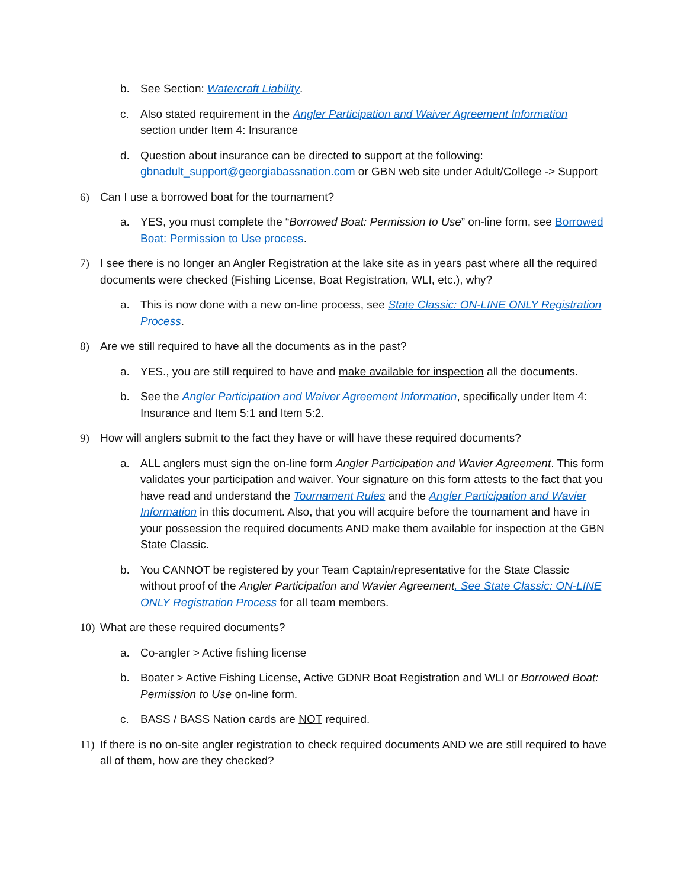b. See Section: Watercraft Liability.
c. Also stated requirement in the Angler Participation and Waiver Agreement Information section under Item 4: Insurance
d. Question about insurance can be directed to support at the following: gbnadult_support@georgiabassnation.com or GBN web site under Adult/College -> Support
6) Can I use a borrowed boat for the tournament?
a. YES, you must complete the “Borrowed Boat: Permission to Use” on-line form, see Borrowed Boat: Permission to Use process.
7) I see there is no longer an Angler Registration at the lake site as in years past where all the required documents were checked (Fishing License, Boat Registration, WLI, etc.), why?
a. This is now done with a new on-line process, see State Classic: ON-LINE ONLY Registration Process.
8) Are we still required to have all the documents as in the past?
a. YES., you are still required to have and make available for inspection all the documents.
b. See the Angler Participation and Waiver Agreement Information, specifically under Item 4: Insurance and Item 5:1 and Item 5:2.
9) How will anglers submit to the fact they have or will have these required documents?
a. ALL anglers must sign the on-line form Angler Participation and Wavier Agreement. This form validates your participation and waiver. Your signature on this form attests to the fact that you have read and understand the Tournament Rules and the Angler Participation and Wavier Information in this document. Also, that you will acquire before the tournament and have in your possession the required documents AND make them available for inspection at the GBN State Classic.
b. You CANNOT be registered by your Team Captain/representative for the State Classic without proof of the Angler Participation and Wavier Agreement. See State Classic: ON-LINE ONLY Registration Process for all team members.
10) What are these required documents?
a. Co-angler > Active fishing license
b. Boater > Active Fishing License, Active GDNR Boat Registration and WLI or Borrowed Boat: Permission to Use on-line form.
c. BASS / BASS Nation cards are NOT required.
11) If there is no on-site angler registration to check required documents AND we are still required to have all of them, how are they checked?